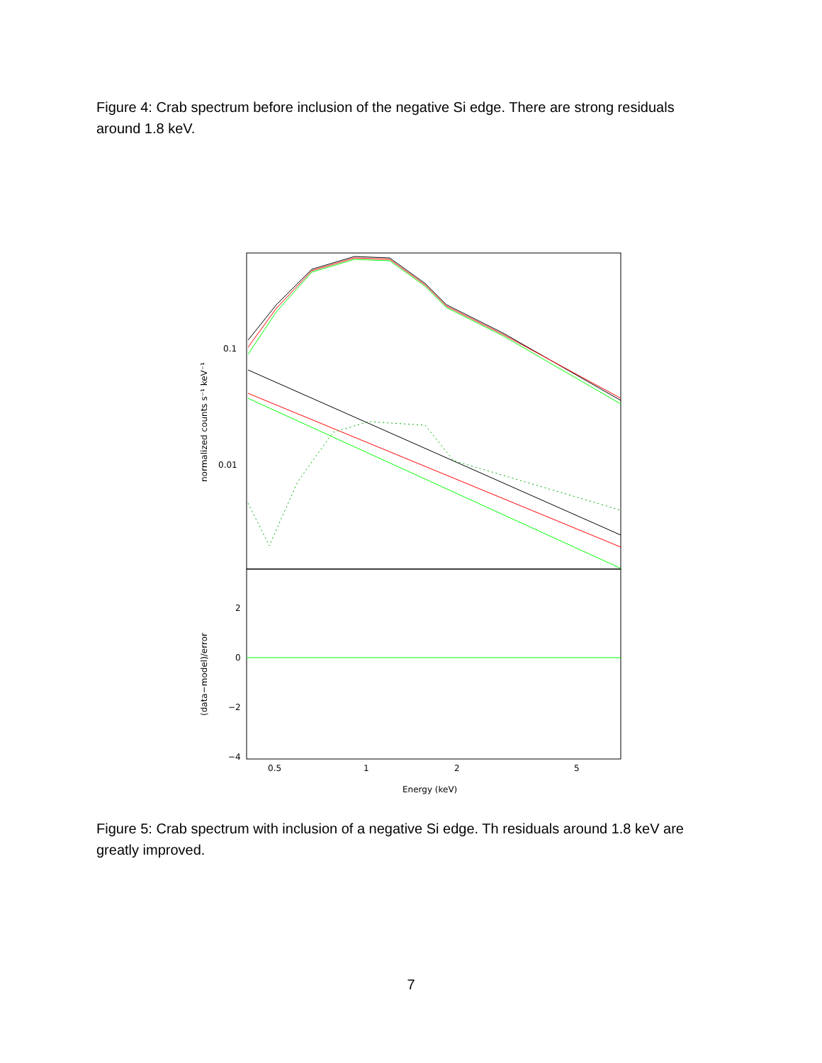Figure 4: Crab spectrum before inclusion of the negative Si edge. There are strong residuals around 1.8 keV.
0.1
0.01
2
0
−2
−4
0.5
1
2
5
Energy (keV)
normalized counts s⁻¹ keV⁻¹
(data−model)/error
Figure 5: Crab spectrum with inclusion of a negative Si edge. Th residuals around 1.8 keV are greatly improved.
7